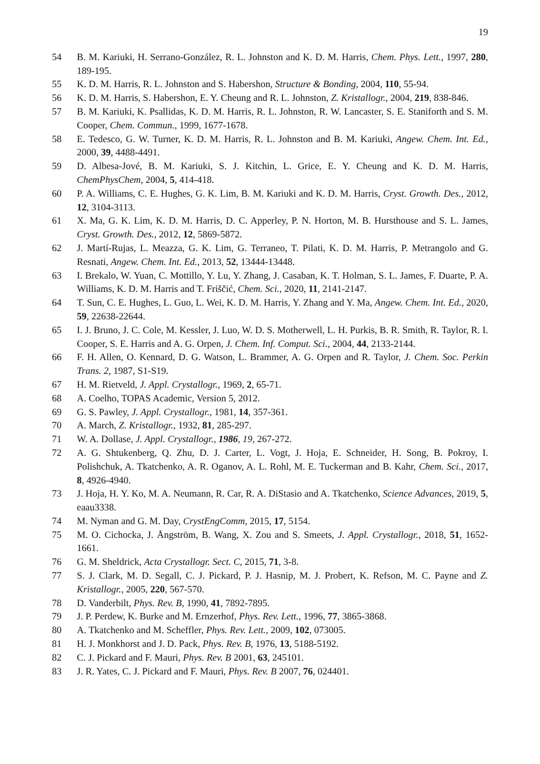19
54 B. M. Kariuki, H. Serrano-González, R. L. Johnston and K. D. M. Harris, Chem. Phys. Lett., 1997, 280, 189-195.
55 K. D. M. Harris, R. L. Johnston and S. Habershon, Structure & Bonding, 2004, 110, 55-94.
56 K. D. M. Harris, S. Habershon, E. Y. Cheung and R. L. Johnston, Z. Kristallogr., 2004, 219, 838-846.
57 B. M. Kariuki, K. Psallidas, K. D. M. Harris, R. L. Johnston, R. W. Lancaster, S. E. Staniforth and S. M. Cooper, Chem. Commun., 1999, 1677-1678.
58 E. Tedesco, G. W. Turner, K. D. M. Harris, R. L. Johnston and B. M. Kariuki, Angew. Chem. Int. Ed., 2000, 39, 4488-4491.
59 D. Albesa-Jové, B. M. Kariuki, S. J. Kitchin, L. Grice, E. Y. Cheung and K. D. M. Harris, ChemPhysChem, 2004, 5, 414-418.
60 P. A. Williams, C. E. Hughes, G. K. Lim, B. M. Kariuki and K. D. M. Harris, Cryst. Growth. Des., 2012, 12, 3104-3113.
61 X. Ma, G. K. Lim, K. D. M. Harris, D. C. Apperley, P. N. Horton, M. B. Hursthouse and S. L. James, Cryst. Growth. Des., 2012, 12, 5869-5872.
62 J. Martí-Rujas, L. Meazza, G. K. Lim, G. Terraneo, T. Pilati, K. D. M. Harris, P. Metrangolo and G. Resnati, Angew. Chem. Int. Ed., 2013, 52, 13444-13448.
63 I. Brekalo, W. Yuan, C. Mottillo, Y. Lu, Y. Zhang, J. Casaban, K. T. Holman, S. L. James, F. Duarte, P. A. Williams, K. D. M. Harris and T. Friščić, Chem. Sci., 2020, 11, 2141-2147.
64 T. Sun, C. E. Hughes, L. Guo, L. Wei, K. D. M. Harris, Y. Zhang and Y. Ma, Angew. Chem. Int. Ed., 2020, 59, 22638-22644.
65 I. J. Bruno, J. C. Cole, M. Kessler, J. Luo, W. D. S. Motherwell, L. H. Purkis, B. R. Smith, R. Taylor, R. I. Cooper, S. E. Harris and A. G. Orpen, J. Chem. Inf. Comput. Sci., 2004, 44, 2133-2144.
66 F. H. Allen, O. Kennard, D. G. Watson, L. Brammer, A. G. Orpen and R. Taylor, J. Chem. Soc. Perkin Trans. 2, 1987, S1-S19.
67 H. M. Rietveld, J. Appl. Crystallogr., 1969, 2, 65-71.
68 A. Coelho, TOPAS Academic, Version 5, 2012.
69 G. S. Pawley, J. Appl. Crystallogr., 1981, 14, 357-361.
70 A. March, Z. Kristallogr., 1932, 81, 285-297.
71 W. A. Dollase, J. Appl. Crystallogr., 1986, 19, 267-272.
72 A. G. Shtukenberg, Q. Zhu, D. J. Carter, L. Vogt, J. Hoja, E. Schneider, H. Song, B. Pokroy, I. Polishchuk, A. Tkatchenko, A. R. Oganov, A. L. Rohl, M. E. Tuckerman and B. Kahr, Chem. Sci., 2017, 8, 4926-4940.
73 J. Hoja, H. Y. Ko, M. A. Neumann, R. Car, R. A. DiStasio and A. Tkatchenko, Science Advances, 2019, 5, eaau3338.
74 M. Nyman and G. M. Day, CrystEngComm, 2015, 17, 5154.
75 M. O. Cichocka, J. Ångström, B. Wang, X. Zou and S. Smeets, J. Appl. Crystallogr., 2018, 51, 1652-1661.
76 G. M. Sheldrick, Acta Crystallogr. Sect. C, 2015, 71, 3-8.
77 S. J. Clark, M. D. Segall, C. J. Pickard, P. J. Hasnip, M. J. Probert, K. Refson, M. C. Payne and Z. Kristallogr., 2005, 220, 567-570.
78 D. Vanderbilt, Phys. Rev. B, 1990, 41, 7892-7895.
79 J. P. Perdew, K. Burke and M. Ernzerhof, Phys. Rev. Lett., 1996, 77, 3865-3868.
80 A. Tkatchenko and M. Scheffler, Phys. Rev. Lett., 2009, 102, 073005.
81 H. J. Monkhorst and J. D. Pack, Phys. Rev. B, 1976, 13, 5188-5192.
82 C. J. Pickard and F. Mauri, Phys. Rev. B 2001, 63, 245101.
83 J. R. Yates, C. J. Pickard and F. Mauri, Phys. Rev. B 2007, 76, 024401.